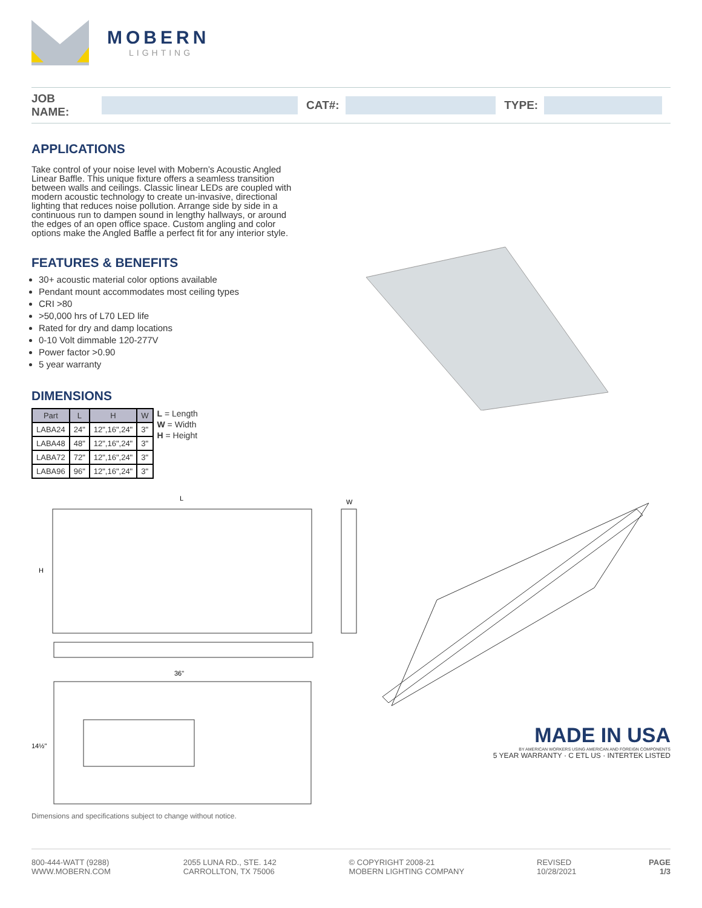MOBERN
LIGHTING
JOB NAME: CAT#: TYPE:
APPLICATIONS
Take control of your noise level with Mobern’s Acoustic Angled Linear Baffle. This unique fixture offers a seamless transition between walls and ceilings. Classic linear LEDs are coupled with modern acoustic technology to create un-invasive, directional lighting that reduces noise pollution. Arrange side by side in a continuous run to dampen sound in lengthy hallways, or around the edges of an open office space. Custom angling and color options make the Angled Baffle a perfect fit for any interior style.
FEATURES & BENEFITS
30+ acoustic material color options available
Pendant mount accommodates most ceiling types
CRI >80
>50,000 hrs of L70 LED life
Rated for dry and damp locations
0-10 Volt dimmable 120-277V
Power factor >0.90
5 year warranty
DIMENSIONS
| Part | L | H | W |
| --- | --- | --- | --- |
| LABA24 | 24" | 12",16",24" | 3" |
| LABA48 | 48" | 12",16",24" | 3" |
| LABA72 | 72" | 12",16",24" | 3" |
| LABA96 | 96" | 12",16",24" | 3" |
L = Length
W = Width
H = Height
L
H
W
36"
14½"
MADE IN USA
BY AMERICAN WORKERS USING AMERICAN AND FOREIGN COMPONENTS
5 YEAR WARRANTY · C ETL US · INTERTEK LISTED
Dimensions and specifications subject to change without notice.
800-444-WATT (9288)
WWW.MOBERN.COM
2055 LUNA RD., STE. 142
CARROLLTON, TX 75006
© COPYRIGHT 2008-21
MOBERN LIGHTING COMPANY
REVISED
10/28/2021
PAGE
1/3